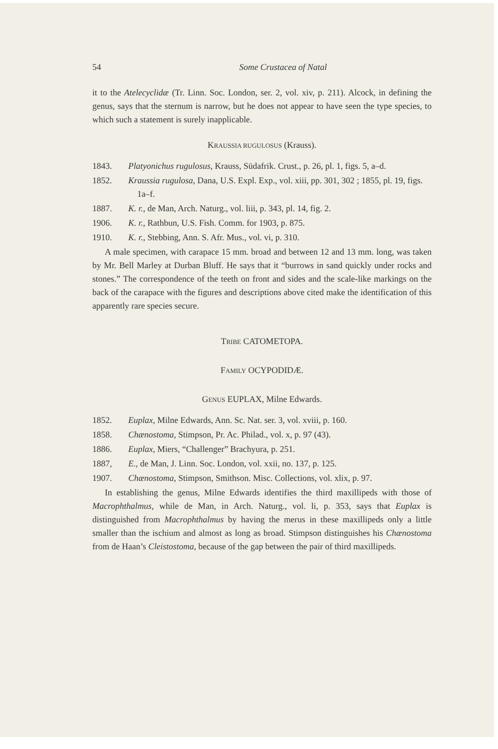54 Some Crustacea of Natal
it to the Atelecyclidæ (Tr. Linn. Soc. London, ser. 2, vol. xiv, p. 211). Alcock, in defining the genus, says that the sternum is narrow, but he does not appear to have seen the type species, to which such a statement is surely inapplicable.
KRAUSSIA RUGULOSUS (Krauss).
1843. Platyonichus rugulosus, Krauss, Südafrik. Crust., p. 26, pl. 1, figs. 5, a–d.
1852. Kraussia rugulosa, Dana, U.S. Expl. Exp., vol. xiii, pp. 301, 302 ; 1855, pl. 19, figs. 1a–f.
1887. K. r., de Man, Arch. Naturg., vol. liii, p. 343, pl. 14, fig. 2.
1906. K. r., Rathbun, U.S. Fish. Comm. for 1903, p. 875.
1910. K. r., Stebbing, Ann. S. Afr. Mus., vol. vi, p. 310.
A male specimen, with carapace 15 mm. broad and between 12 and 13 mm. long, was taken by Mr. Bell Marley at Durban Bluff. He says that it “burrows in sand quickly under rocks and stones.” The correspondence of the teeth on front and sides and the scale-like markings on the back of the carapace with the figures and descriptions above cited make the identification of this apparently rare species secure.
TRIBE CATOMETOPA.
FAMILY OCYPODIDÆ.
GENUS EUPLAX, Milne Edwards.
1852. Euplax, Milne Edwards, Ann. Sc. Nat. ser. 3, vol. xviii, p. 160.
1858. Chænostoma, Stimpson, Pr. Ac. Philad., vol. x, p. 97 (43).
1886. Euplax, Miers, “Challenger” Brachyura, p. 251.
1887, E., de Man, J. Linn. Soc. London, vol. xxii, no. 137, p. 125.
1907. Chænostoma, Stimpson, Smithson. Misc. Collections, vol. xlix, p. 97.
In establishing the genus, Milne Edwards identifies the third maxillipeds with those of Macrophthalmus, while de Man, in Arch. Naturg., vol. li, p. 353, says that Euplax is distinguished from Macrophthalmus by having the merus in these maxillipeds only a little smaller than the ischium and almost as long as broad. Stimpson distinguishes his Chænostoma from de Haan’s Cleistostoma, because of the gap between the pair of third maxillipeds.